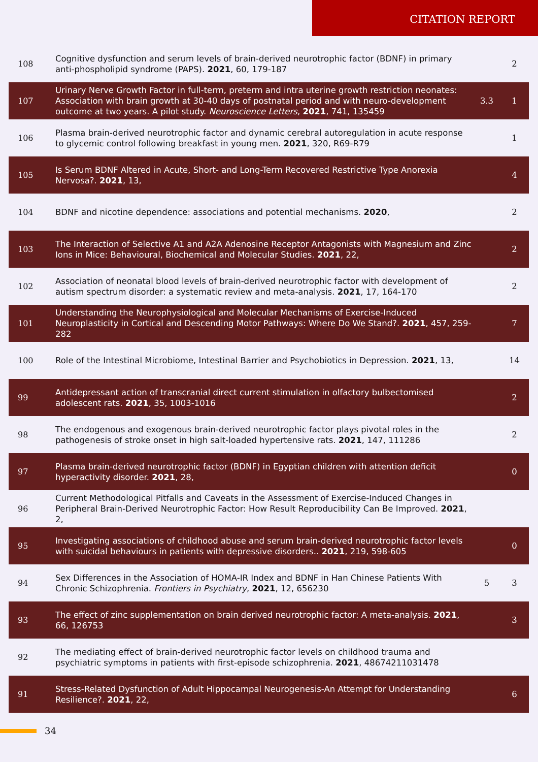CITATION REPORT
| 108 | Cognitive dysfunction and serum levels of brain-derived neurotrophic factor (BDNF) in primary anti-phospholipid syndrome (PAPS). 2021 , 60, 179-187 | | 2 |
| 107 | Urinary Nerve Growth Factor in full-term, preterm and intra uterine growth restriction neonates: Association with brain growth at 30-40 days of postnatal period and with neuro-development outcome at two years. A pilot study. Neuroscience Letters , 2021 , 741, 135459 | 3.3 | 1 |
| 106 | Plasma brain-derived neurotrophic factor and dynamic cerebral autoregulation in acute response to glycemic control following breakfast in young men. 2021 , 320, R69-R79 | | 1 |
| 105 | Is Serum BDNF Altered in Acute, Short- and Long-Term Recovered Restrictive Type Anorexia Nervosa?. 2021 , 13, | | 4 |
| 104 | BDNF and nicotine dependence: associations and potential mechanisms. 2020 , | | 2 |
| 103 | The Interaction of Selective A1 and A2A Adenosine Receptor Antagonists with Magnesium and Zinc Ions in Mice: Behavioural, Biochemical and Molecular Studies. 2021 , 22, | | 2 |
| 102 | Association of neonatal blood levels of brain-derived neurotrophic factor with development of autism spectrum disorder: a systematic review and meta-analysis. 2021 , 17, 164-170 | | 2 |
| 101 | Understanding the Neurophysiological and Molecular Mechanisms of Exercise-Induced Neuroplasticity in Cortical and Descending Motor Pathways: Where Do We Stand?. 2021 , 457, 259-282 | | 7 |
| 100 | Role of the Intestinal Microbiome, Intestinal Barrier and Psychobiotics in Depression. 2021 , 13, | | 14 |
| 99 | Antidepressant action of transcranial direct current stimulation in olfactory bulbectomised adolescent rats. 2021 , 35, 1003-1016 | | 2 |
| 98 | The endogenous and exogenous brain-derived neurotrophic factor plays pivotal roles in the pathogenesis of stroke onset in high salt-loaded hypertensive rats. 2021 , 147, 111286 | | 2 |
| 97 | Plasma brain-derived neurotrophic factor (BDNF) in Egyptian children with attention deficit hyperactivity disorder. 2021 , 28, | | 0 |
| 96 | Current Methodological Pitfalls and Caveats in the Assessment of Exercise-Induced Changes in Peripheral Brain-Derived Neurotrophic Factor: How Result Reproducibility Can Be Improved. 2021 , 2, | | |
| 95 | Investigating associations of childhood abuse and serum brain-derived neurotrophic factor levels with suicidal behaviours in patients with depressive disorders.. 2021 , 219, 598-605 | | 0 |
| 94 | Sex Differences in the Association of HOMA-IR Index and BDNF in Han Chinese Patients With Chronic Schizophrenia. Frontiers in Psychiatry , 2021 , 12, 656230 | 5 | 3 |
| 93 | The effect of zinc supplementation on brain derived neurotrophic factor: A meta-analysis. 2021 , 66, 126753 | | 3 |
| 92 | The mediating effect of brain-derived neurotrophic factor levels on childhood trauma and psychiatric symptoms in patients with first-episode schizophrenia. 2021 , 48674211031478 | | |
| 91 | Stress-Related Dysfunction of Adult Hippocampal Neurogenesis-An Attempt for Understanding Resilience?. 2021 , 22, | | 6 |
34